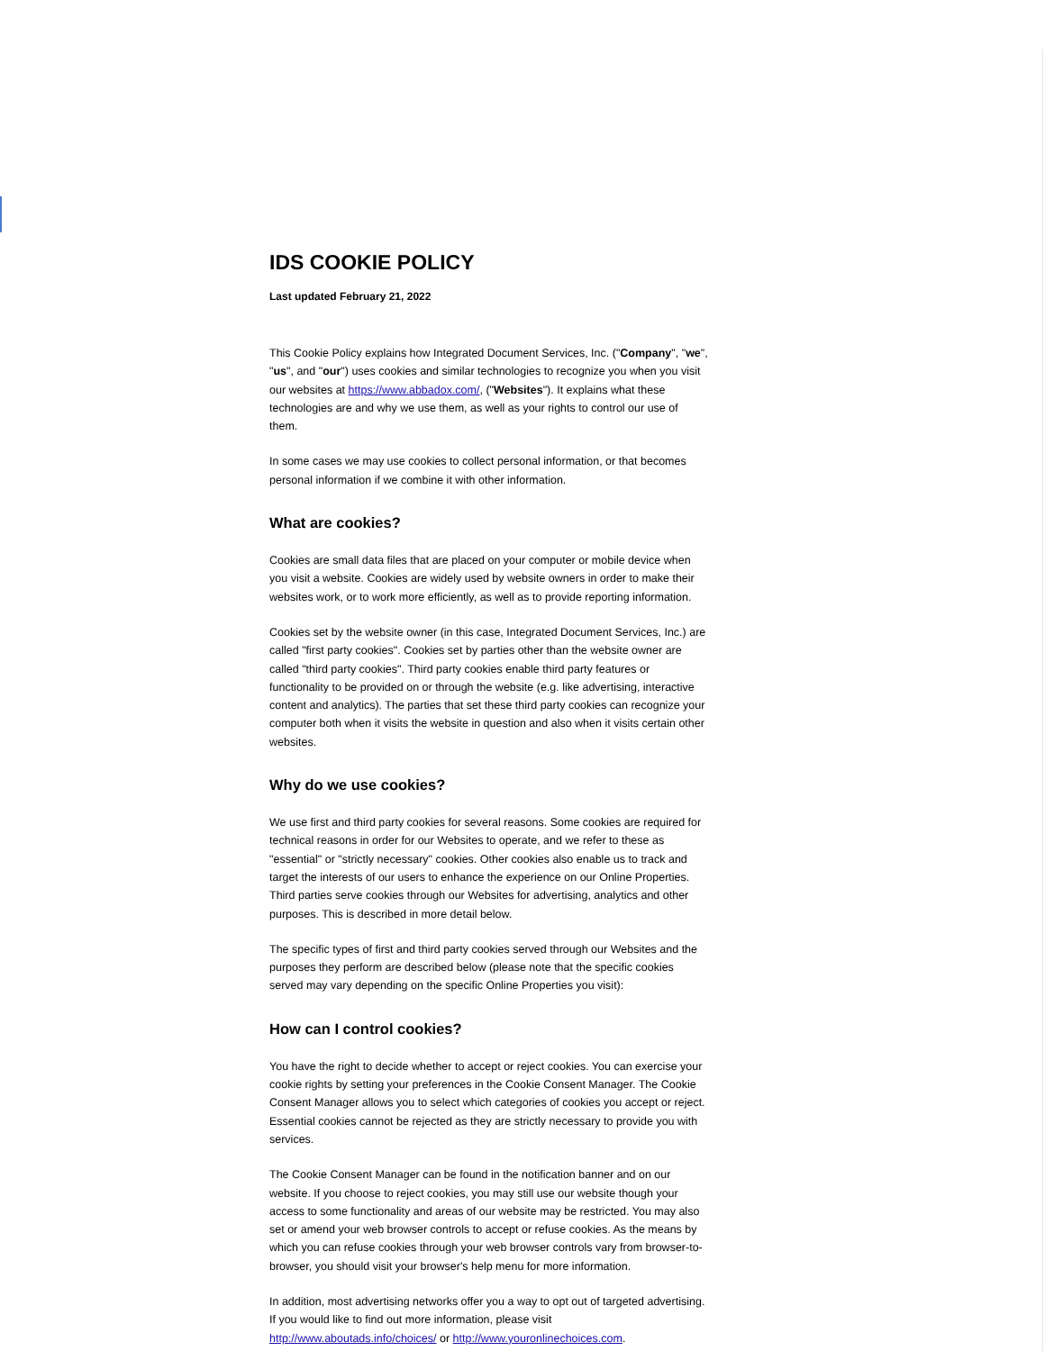IDS COOKIE POLICY
Last updated February 21, 2022
This Cookie Policy explains how Integrated Document Services, Inc. ("Company", "we", "us", and "our") uses cookies and similar technologies to recognize you when you visit our websites at https://www.abbadox.com/, ("Websites"). It explains what these technologies are and why we use them, as well as your rights to control our use of them.
In some cases we may use cookies to collect personal information, or that becomes personal information if we combine it with other information.
What are cookies?
Cookies are small data files that are placed on your computer or mobile device when you visit a website. Cookies are widely used by website owners in order to make their websites work, or to work more efficiently, as well as to provide reporting information.
Cookies set by the website owner (in this case, Integrated Document Services, Inc.) are called "first party cookies". Cookies set by parties other than the website owner are called "third party cookies". Third party cookies enable third party features or functionality to be provided on or through the website (e.g. like advertising, interactive content and analytics). The parties that set these third party cookies can recognize your computer both when it visits the website in question and also when it visits certain other websites.
Why do we use cookies?
We use first and third party cookies for several reasons. Some cookies are required for technical reasons in order for our Websites to operate, and we refer to these as "essential" or "strictly necessary" cookies. Other cookies also enable us to track and target the interests of our users to enhance the experience on our Online Properties. Third parties serve cookies through our Websites for advertising, analytics and other purposes. This is described in more detail below.
The specific types of first and third party cookies served through our Websites and the purposes they perform are described below (please note that the specific cookies served may vary depending on the specific Online Properties you visit):
How can I control cookies?
You have the right to decide whether to accept or reject cookies. You can exercise your cookie rights by setting your preferences in the Cookie Consent Manager. The Cookie Consent Manager allows you to select which categories of cookies you accept or reject. Essential cookies cannot be rejected as they are strictly necessary to provide you with services.
The Cookie Consent Manager can be found in the notification banner and on our website. If you choose to reject cookies, you may still use our website though your access to some functionality and areas of our website may be restricted. You may also set or amend your web browser controls to accept or refuse cookies. As the means by which you can refuse cookies through your web browser controls vary from browser-to-browser, you should visit your browser's help menu for more information.
In addition, most advertising networks offer you a way to opt out of targeted advertising. If you would like to find out more information, please visit http://www.aboutads.info/choices/ or http://www.youronlinechoices.com.